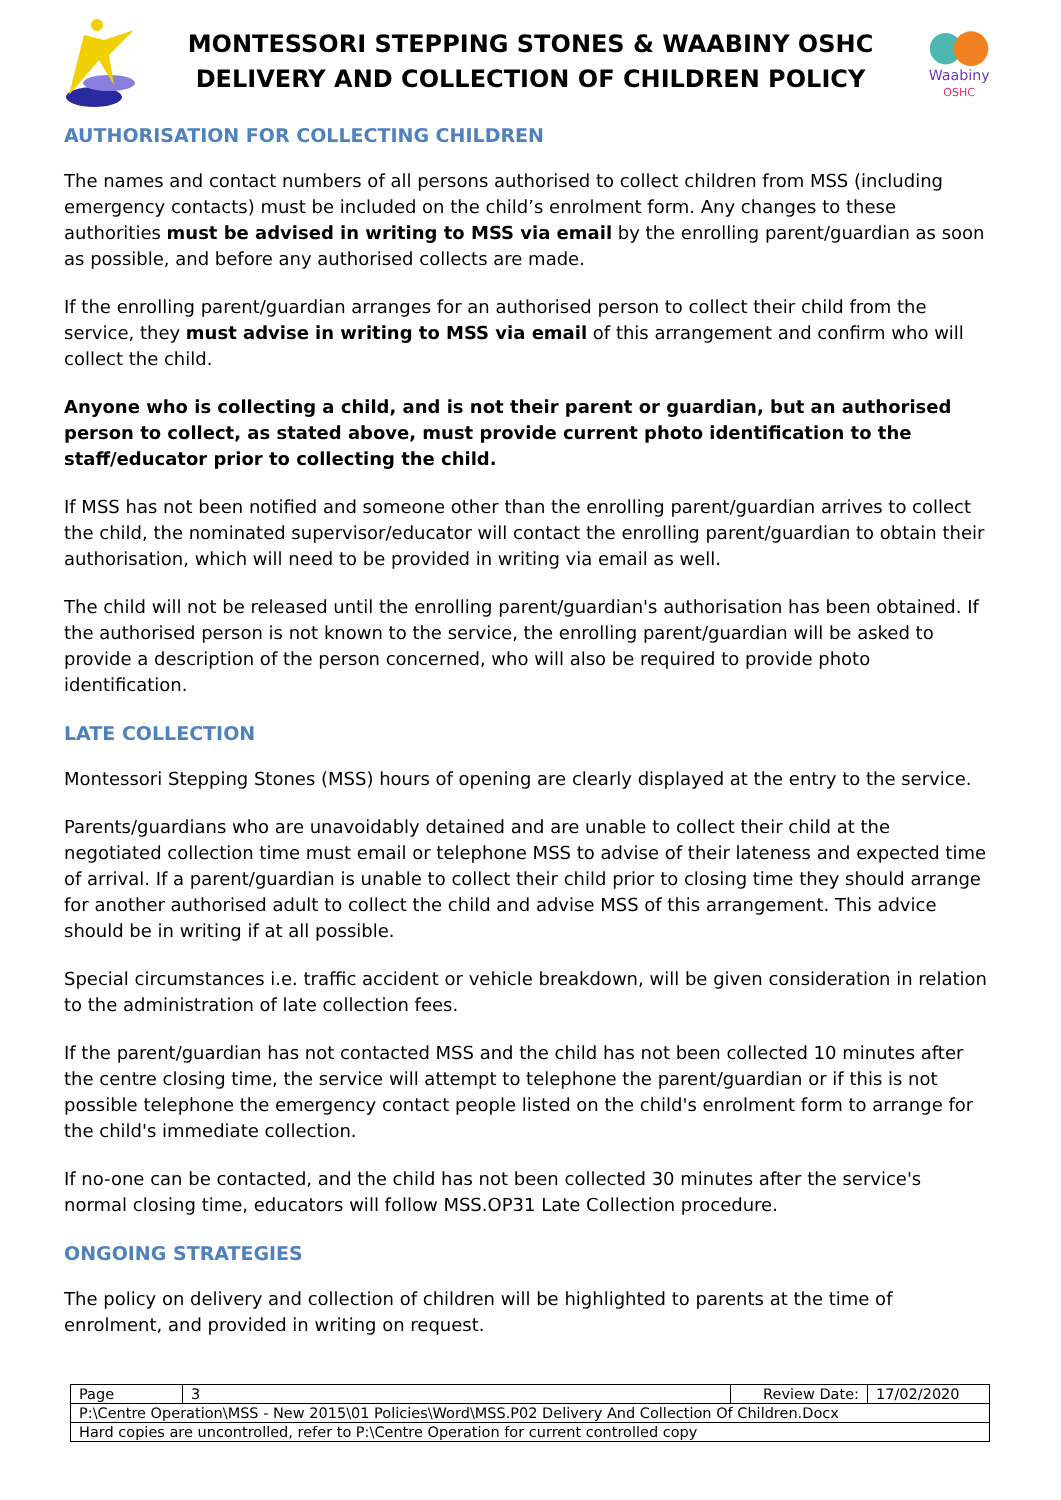MONTESSORI STEPPING STONES & WAABINY OSHC
DELIVERY AND COLLECTION OF CHILDREN POLICY
Waabiny
OSHC
AUTHORISATION FOR COLLECTING CHILDREN
The names and contact numbers of all persons authorised to collect children from MSS (including emergency contacts) must be included on the child’s enrolment form. Any changes to these authorities must be advised in writing to MSS via email by the enrolling parent/guardian as soon as possible, and before any authorised collects are made.
If the enrolling parent/guardian arranges for an authorised person to collect their child from the service, they must advise in writing to MSS via email of this arrangement and confirm who will collect the child.
Anyone who is collecting a child, and is not their parent or guardian, but an authorised person to collect, as stated above, must provide current photo identification to the staff/educator prior to collecting the child.
If MSS has not been notified and someone other than the enrolling parent/guardian arrives to collect the child, the nominated supervisor/educator will contact the enrolling parent/guardian to obtain their authorisation, which will need to be provided in writing via email as well.
The child will not be released until the enrolling parent/guardian's authorisation has been obtained. If the authorised person is not known to the service, the enrolling parent/guardian will be asked to provide a description of the person concerned, who will also be required to provide photo identification.
LATE COLLECTION
Montessori Stepping Stones (MSS) hours of opening are clearly displayed at the entry to the service.
Parents/guardians who are unavoidably detained and are unable to collect their child at the negotiated collection time must email or telephone MSS to advise of their lateness and expected time of arrival. If a parent/guardian is unable to collect their child prior to closing time they should arrange for another authorised adult to collect the child and advise MSS of this arrangement. This advice should be in writing if at all possible.
Special circumstances i.e. traffic accident or vehicle breakdown, will be given consideration in relation to the administration of late collection fees.
If the parent/guardian has not contacted MSS and the child has not been collected 10 minutes after the centre closing time, the service will attempt to telephone the parent/guardian or if this is not possible telephone the emergency contact people listed on the child's enrolment form to arrange for the child's immediate collection.
If no-one can be contacted, and the child has not been collected 30 minutes after the service's normal closing time, educators will follow MSS.OP31 Late Collection procedure.
ONGOING STRATEGIES
The policy on delivery and collection of children will be highlighted to parents at the time of enrolment, and provided in writing on request.
| Page | 3 | Review Date: | 17/02/2020 |
| P:\Centre Operation\MSS - New 2015\01 Policies\Word\MSS.P02 Delivery And Collection Of Children.Docx | | | |
| Hard copies are uncontrolled, refer to P:\Centre Operation for current controlled copy | | | |